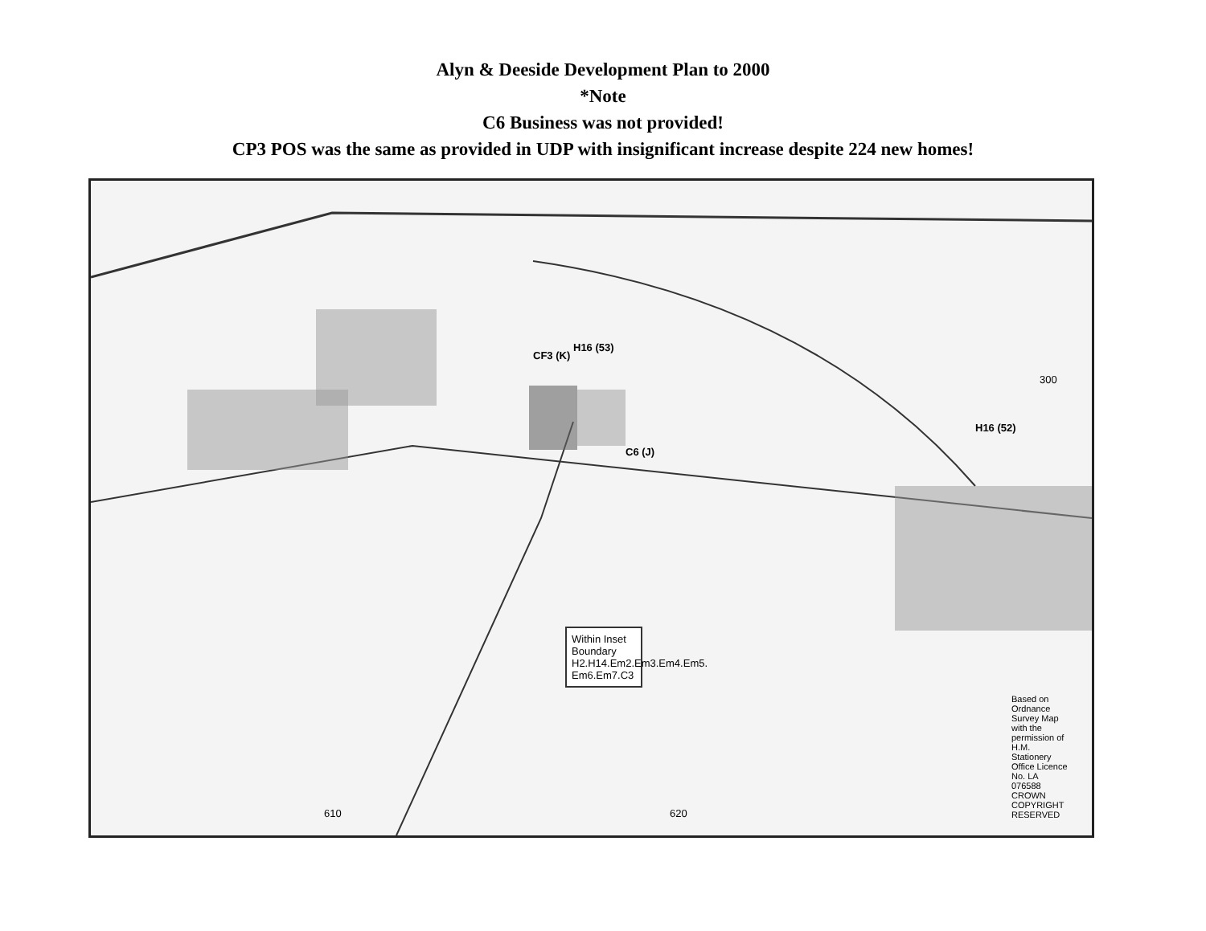Alyn & Deeside Development Plan to 2000
*Note
C6 Business was not provided!
CP3 POS was the same as provided in UDP with insignificant increase despite 224 new homes!
CF3 (K)
H16 (53)
C6 (J)
H16 (52)
300
610 620
Within Inset Boundary H2.H14.Em2.Em3.Em4.Em5. Em6.Em7.C3
Based on Ordnance Survey Map with the permission of H.M. Stationery Office Licence No. LA 076588 CROWN COPYRIGHT RESERVED